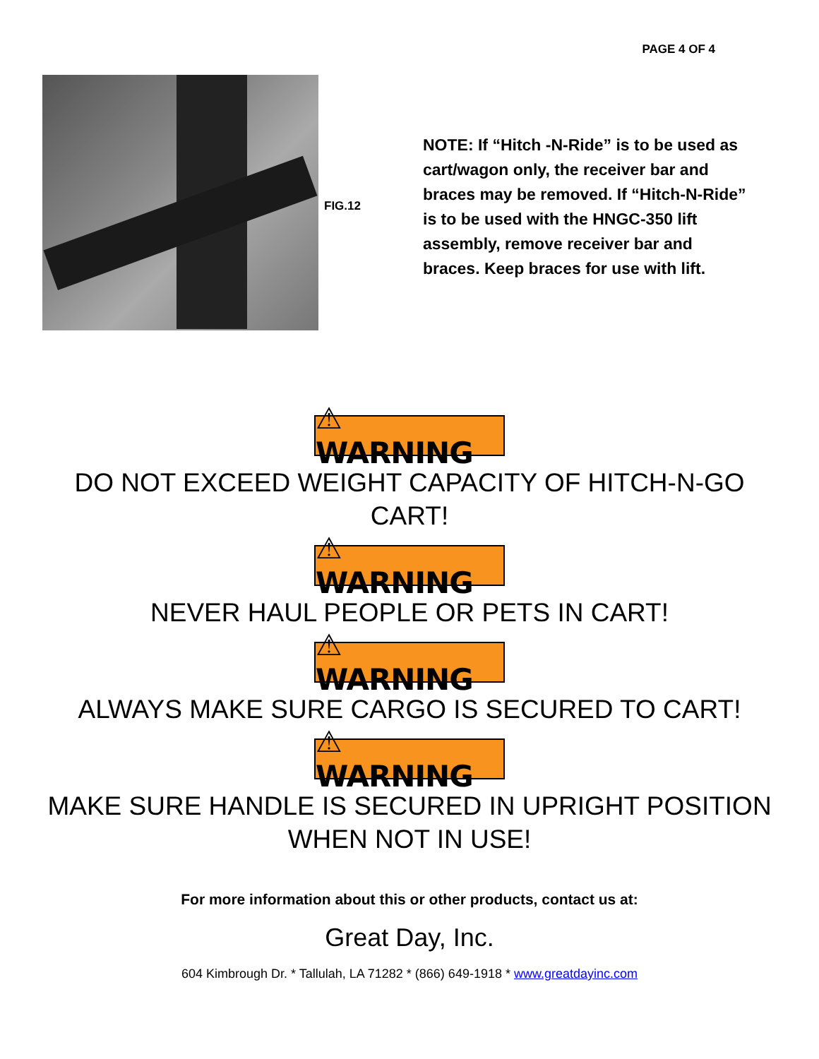PAGE 4 OF 4
FIG.12
NOTE: If “Hitch -N-Ride” is to be used as cart/wagon only, the receiver bar and braces may be removed. If “Hitch-N-Ride” is to be used with the HNGC-350 lift assembly, remove receiver bar and braces. Keep braces for use with lift.
⚠ WARNING
DO NOT EXCEED WEIGHT CAPACITY OF HITCH-N-GO CART!
⚠ WARNING
NEVER HAUL PEOPLE OR PETS IN CART!
⚠ WARNING
ALWAYS MAKE SURE CARGO IS SECURED TO CART!
⚠ WARNING
MAKE SURE HANDLE IS SECURED IN UPRIGHT POSITION WHEN NOT IN USE!
For more information about this or other products, contact us at:
Great Day, Inc.
604 Kimbrough Dr. * Tallulah, LA 71282 * (866) 649-1918 * www.greatdayinc.com